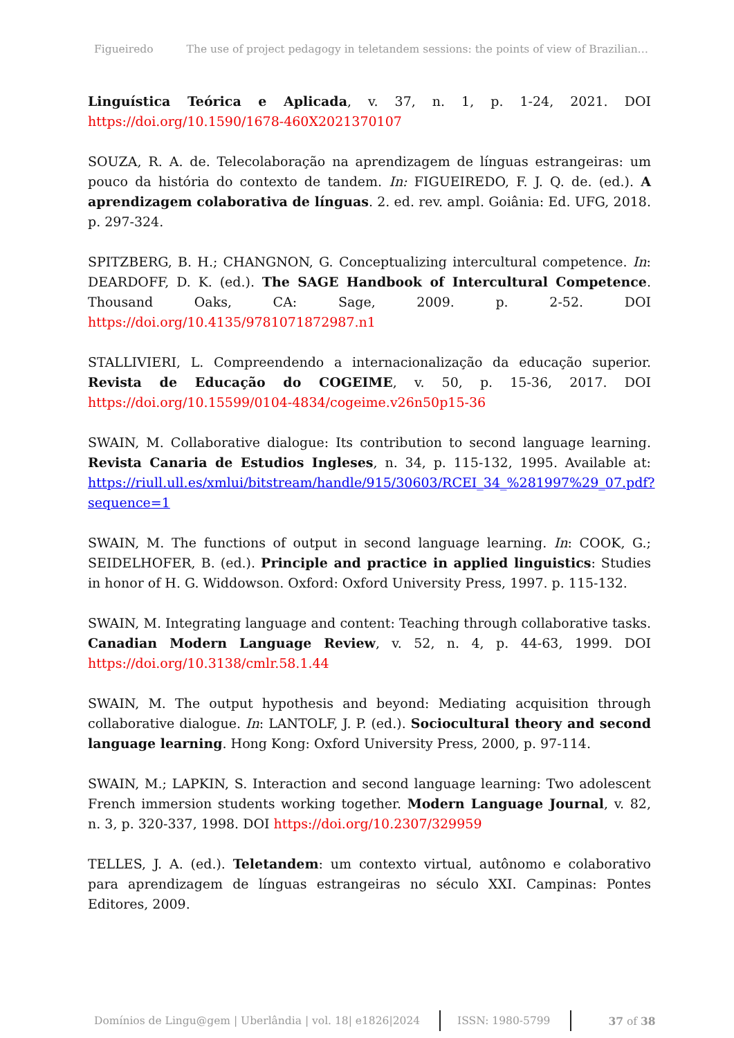Figueiredo The use of project pedagogy in teletandem sessions: the points of view of Brazilian…
Linguística Teórica e Aplicada, v. 37, n. 1, p. 1-24, 2021. DOI https://doi.org/10.1590/1678-460X2021370107
SOUZA, R. A. de. Telecolaboração na aprendizagem de línguas estrangeiras: um pouco da história do contexto de tandem. In: FIGUEIREDO, F. J. Q. de. (ed.). A aprendizagem colaborativa de línguas. 2. ed. rev. ampl. Goiânia: Ed. UFG, 2018. p. 297-324.
SPITZBERG, B. H.; CHANGNON, G. Conceptualizing intercultural competence. In: DEARDOFF, D. K. (ed.). The SAGE Handbook of Intercultural Competence. Thousand Oaks, CA: Sage, 2009. p. 2-52. DOI https://doi.org/10.4135/9781071872987.n1
STALLIVIERI, L. Compreendendo a internacionalização da educação superior. Revista de Educação do COGEIME, v. 50, p. 15-36, 2017. DOI https://doi.org/10.15599/0104-4834/cogeime.v26n50p15-36
SWAIN, M. Collaborative dialogue: Its contribution to second language learning. Revista Canaria de Estudios Ingleses, n. 34, p. 115-132, 1995. Available at: https://riull.ull.es/xmlui/bitstream/handle/915/30603/RCEI_34_%281997%29_07.pdf?sequence=1
SWAIN, M. The functions of output in second language learning. In: COOK, G.; SEIDELHOFER, B. (ed.). Principle and practice in applied linguistics: Studies in honor of H. G. Widdowson. Oxford: Oxford University Press, 1997. p. 115-132.
SWAIN, M. Integrating language and content: Teaching through collaborative tasks. Canadian Modern Language Review, v. 52, n. 4, p. 44-63, 1999. DOI https://doi.org/10.3138/cmlr.58.1.44
SWAIN, M. The output hypothesis and beyond: Mediating acquisition through collaborative dialogue. In: LANTOLF, J. P. (ed.). Sociocultural theory and second language learning. Hong Kong: Oxford University Press, 2000, p. 97-114.
SWAIN, M.; LAPKIN, S. Interaction and second language learning: Two adolescent French immersion students working together. Modern Language Journal, v. 82, n. 3, p. 320-337, 1998. DOI https://doi.org/10.2307/329959
TELLES, J. A. (ed.). Teletandem: um contexto virtual, autônomo e colaborativo para aprendizagem de línguas estrangeiras no século XXI. Campinas: Pontes Editores, 2009.
Domínios de Lingu@gem | Uberlândia | vol. 18| e1826|2024 ISSN: 1980-5799 37 of 38